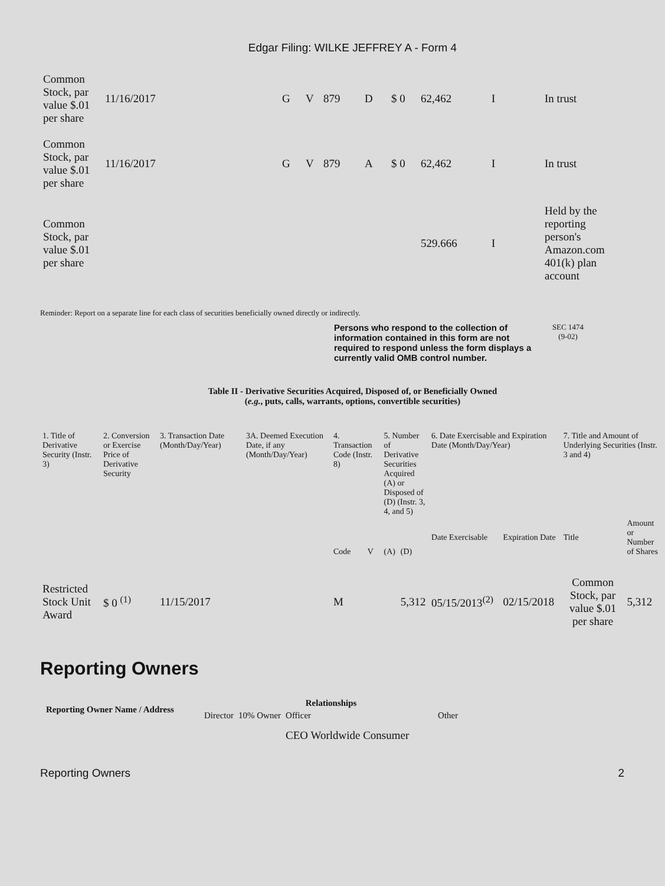Edgar Filing: WILKE JEFFREY A - Form 4
| Common Stock, par value $.01 per share | 11/16/2017 | G | V | 879 | D | $ 0 | 62,462 | I | In trust |
| Common Stock, par value $.01 per share | 11/16/2017 | G | V | 879 | A | $ 0 | 62,462 | I | In trust |
| Common Stock, par value $.01 per share | | | | | | | 529.666 | I | Held by the reporting person's Amazon.com 401(k) plan account |
Reminder: Report on a separate line for each class of securities beneficially owned directly or indirectly.
Persons who respond to the collection of information contained in this form are not required to respond unless the form displays a currently valid OMB control number.
SEC 1474
(9-02)
Table II - Derivative Securities Acquired, Disposed of, or Beneficially Owned
(e.g., puts, calls, warrants, options, convertible securities)
| 1. Title of Derivative Security (Instr. 3) | 2. Conversion or Exercise Price of Derivative Security | 3. Transaction Date (Month/Day/Year) | 3A. Deemed Execution Date, if any (Month/Day/Year) | 4. Transaction Code (Instr. 8) | | 5. Number of Derivative Securities Acquired (A) or Disposed of (D) (Instr. 3, 4, and 5) | | 6. Date Exercisable and Expiration Date (Month/Day/Year) | | 7. Title and Amount of Underlying Securities (Instr. 3 and 4) | |
| | | | | Code | V | (A) | (D) | Date Exercisable | Expiration Date | Title | Amount or Number of Shares |
| Restricted Stock Unit Award | $ 0 <sup>(1)</sup> | 11/15/2017 | | M | | | 5,312 | 05/15/2013<sup>(2)</sup> | 02/15/2018 | Common Stock, par value $.01 per share | 5,312 |
Reporting Owners
| Reporting Owner Name / Address | Relationships | | | |
| --- | --- | --- | --- | --- |
| | Director | 10% Owner | Officer | Other |
| | | | CEO Worldwide Consumer | |
Reporting Owners 2